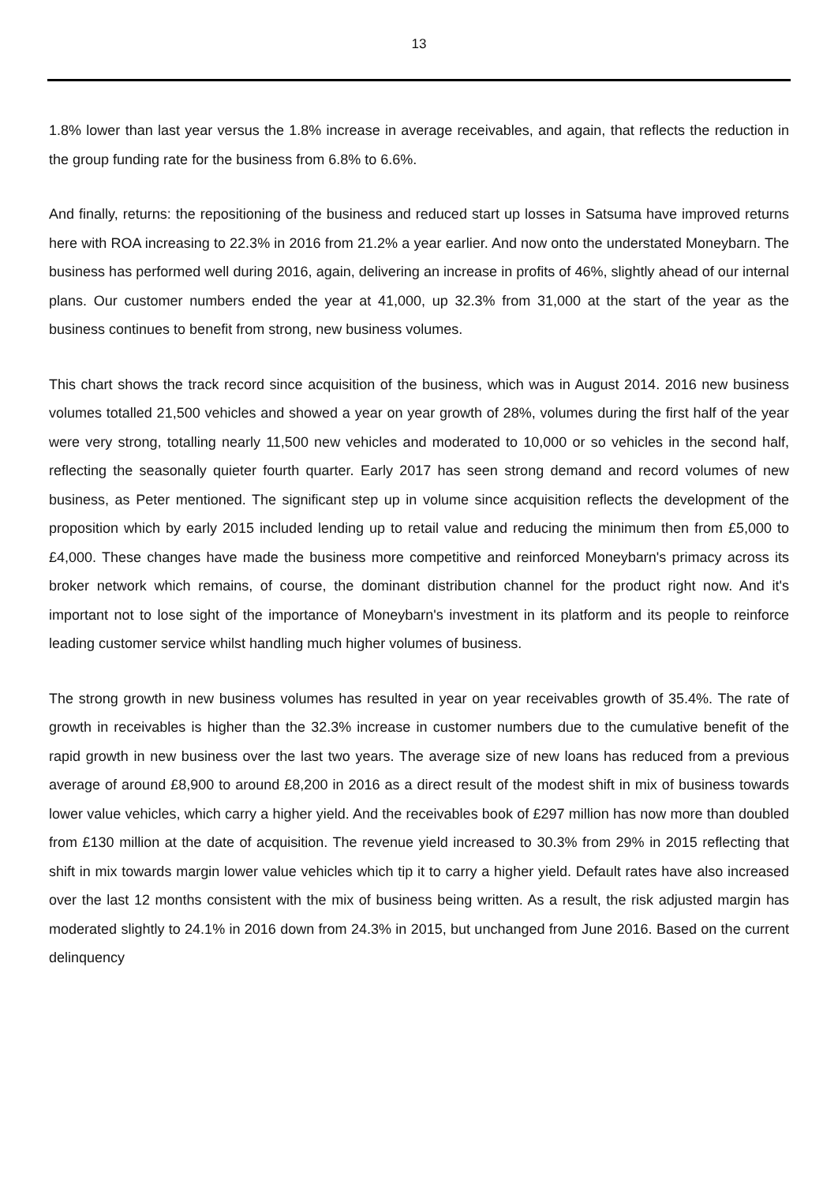13
1.8% lower than last year versus the 1.8% increase in average receivables, and again, that reflects the reduction in the group funding rate for the business from 6.8% to 6.6%.
And finally, returns: the repositioning of the business and reduced start up losses in Satsuma have improved returns here with ROA increasing to 22.3% in 2016 from 21.2% a year earlier. And now onto the understated Moneybarn. The business has performed well during 2016, again, delivering an increase in profits of 46%, slightly ahead of our internal plans. Our customer numbers ended the year at 41,000, up 32.3% from 31,000 at the start of the year as the business continues to benefit from strong, new business volumes.
This chart shows the track record since acquisition of the business, which was in August 2014. 2016 new business volumes totalled 21,500 vehicles and showed a year on year growth of 28%, volumes during the first half of the year were very strong, totalling nearly 11,500 new vehicles and moderated to 10,000 or so vehicles in the second half, reflecting the seasonally quieter fourth quarter. Early 2017 has seen strong demand and record volumes of new business, as Peter mentioned. The significant step up in volume since acquisition reflects the development of the proposition which by early 2015 included lending up to retail value and reducing the minimum then from £5,000 to £4,000. These changes have made the business more competitive and reinforced Moneybarn's primacy across its broker network which remains, of course, the dominant distribution channel for the product right now. And it's important not to lose sight of the importance of Moneybarn's investment in its platform and its people to reinforce leading customer service whilst handling much higher volumes of business.
The strong growth in new business volumes has resulted in year on year receivables growth of 35.4%. The rate of growth in receivables is higher than the 32.3% increase in customer numbers due to the cumulative benefit of the rapid growth in new business over the last two years. The average size of new loans has reduced from a previous average of around £8,900 to around £8,200 in 2016 as a direct result of the modest shift in mix of business towards lower value vehicles, which carry a higher yield. And the receivables book of £297 million has now more than doubled from £130 million at the date of acquisition. The revenue yield increased to 30.3% from 29% in 2015 reflecting that shift in mix towards margin lower value vehicles which tip it to carry a higher yield. Default rates have also increased over the last 12 months consistent with the mix of business being written. As a result, the risk adjusted margin has moderated slightly to 24.1% in 2016 down from 24.3% in 2015, but unchanged from June 2016. Based on the current delinquency